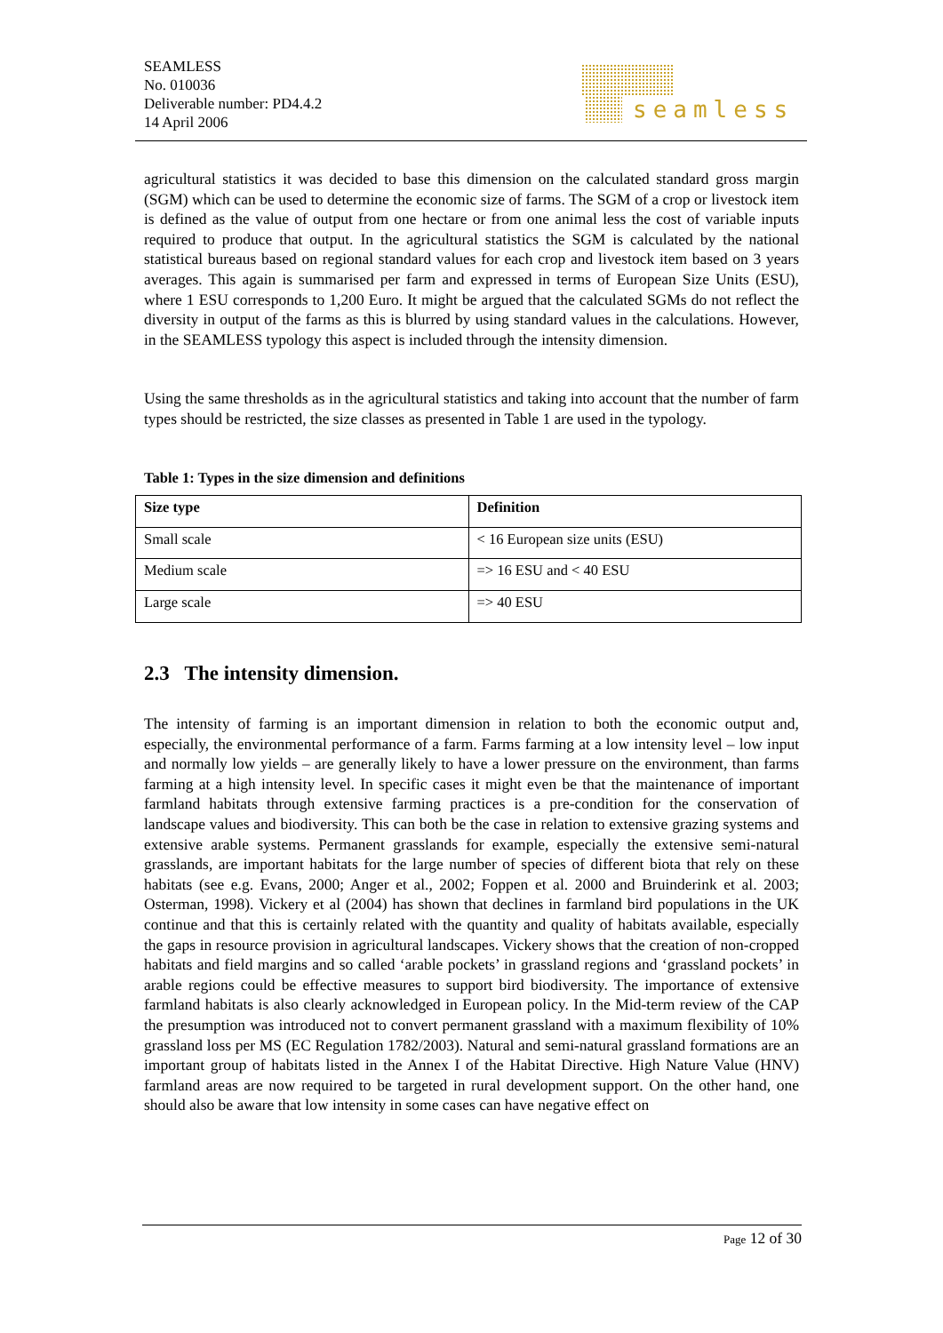SEAMLESS
No. 010036
Deliverable number: PD4.4.2
14 April 2006
seamless
agricultural statistics it was decided to base this dimension on the calculated standard gross margin (SGM) which can be used to determine the economic size of farms. The SGM of a crop or livestock item is defined as the value of output from one hectare or from one animal less the cost of variable inputs required to produce that output. In the agricultural statistics the SGM is calculated by the national statistical bureaus based on regional standard values for each crop and livestock item based on 3 years averages. This again is summarised per farm and expressed in terms of European Size Units (ESU), where 1 ESU corresponds to 1,200 Euro. It might be argued that the calculated SGMs do not reflect the diversity in output of the farms as this is blurred by using standard values in the calculations. However, in the SEAMLESS typology this aspect is included through the intensity dimension.
Using the same thresholds as in the agricultural statistics and taking into account that the number of farm types should be restricted, the size classes as presented in Table 1 are used in the typology.
Table 1: Types in the size dimension and definitions
| Size type | Definition |
| --- | --- |
| Small scale | < 16 European size units (ESU) |
| Medium scale | => 16 ESU and < 40 ESU |
| Large scale | => 40 ESU |
2.3 The intensity dimension.
The intensity of farming is an important dimension in relation to both the economic output and, especially, the environmental performance of a farm. Farms farming at a low intensity level – low input and normally low yields – are generally likely to have a lower pressure on the environment, than farms farming at a high intensity level. In specific cases it might even be that the maintenance of important farmland habitats through extensive farming practices is a pre-condition for the conservation of landscape values and biodiversity. This can both be the case in relation to extensive grazing systems and extensive arable systems. Permanent grasslands for example, especially the extensive semi-natural grasslands, are important habitats for the large number of species of different biota that rely on these habitats (see e.g. Evans, 2000; Anger et al., 2002; Foppen et al. 2000 and Bruinderink et al. 2003; Osterman, 1998). Vickery et al (2004) has shown that declines in farmland bird populations in the UK continue and that this is certainly related with the quantity and quality of habitats available, especially the gaps in resource provision in agricultural landscapes. Vickery shows that the creation of non-cropped habitats and field margins and so called ‘arable pockets’ in grassland regions and ‘grassland pockets’ in arable regions could be effective measures to support bird biodiversity. The importance of extensive farmland habitats is also clearly acknowledged in European policy. In the Mid-term review of the CAP the presumption was introduced not to convert permanent grassland with a maximum flexibility of 10% grassland loss per MS (EC Regulation 1782/2003). Natural and semi-natural grassland formations are an important group of habitats listed in the Annex I of the Habitat Directive. High Nature Value (HNV) farmland areas are now required to be targeted in rural development support. On the other hand, one should also be aware that low intensity in some cases can have negative effect on
Page 12 of 30